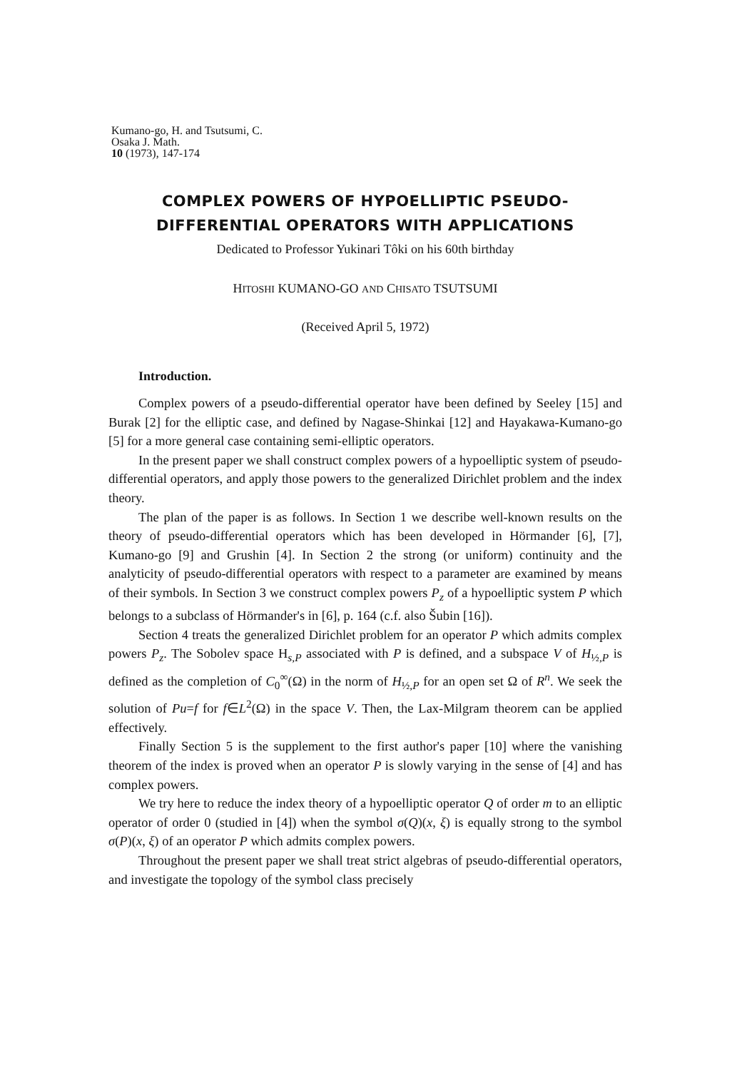Kumano-go, H. and Tsutsumi, C.
Osaka J. Math.
10 (1973), 147-174
COMPLEX POWERS OF HYPOELLIPTIC PSEUDO-
DIFFERENTIAL OPERATORS WITH APPLICATIONS
Dedicated to Professor Yukinari Tôki on his 60th birthday
HITOSHI KUMANO-GO AND CHISATO TSUTSUMI
(Received April 5, 1972)
Introduction.
Complex powers of a pseudo-differential operator have been defined by Seeley [15] and Burak [2] for the elliptic case, and defined by Nagase-Shinkai [12] and Hayakawa-Kumano-go [5] for a more general case containing semi-elliptic operators.
In the present paper we shall construct complex powers of a hypoelliptic system of pseudo-differential operators, and apply those powers to the generalized Dirichlet problem and the index theory.
The plan of the paper is as follows. In Section 1 we describe well-known results on the theory of pseudo-differential operators which has been developed in Hörmander [6], [7], Kumano-go [9] and Grushin [4]. In Section 2 the strong (or uniform) continuity and the analyticity of pseudo-differential operators with respect to a parameter are examined by means of their symbols. In Section 3 we construct complex powers P<sub>z</sub> of a hypoelliptic system P which belongs to a subclass of Hörmander's in [6], p. 164 (c.f. also Šubin [16]).
Section 4 treats the generalized Dirichlet problem for an operator P which admits complex powers P<sub>z</sub>. The Sobolev space H<sub>s,P</sub> associated with P is defined, and a subspace V of H<sub>½,P</sub> is defined as the completion of C<sub>0</sub><sup>∞</sup>(Ω) in the norm of H<sub>½,P</sub> for an open set Ω of R<sup>n</sup>. We seek the solution of Pu=f for f∈L<sup>2</sup>(Ω) in the space V. Then, the Lax-Milgram theorem can be applied effectively.
Finally Section 5 is the supplement to the first author's paper [10] where the vanishing theorem of the index is proved when an operator P is slowly varying in the sense of [4] and has complex powers.
We try here to reduce the index theory of a hypoelliptic operator Q of order m to an elliptic operator of order 0 (studied in [4]) when the symbol σ(Q)(x, ξ) is equally strong to the symbol σ(P)(x, ξ) of an operator P which admits complex powers.
Throughout the present paper we shall treat strict algebras of pseudo-differential operators, and investigate the topology of the symbol class precisely